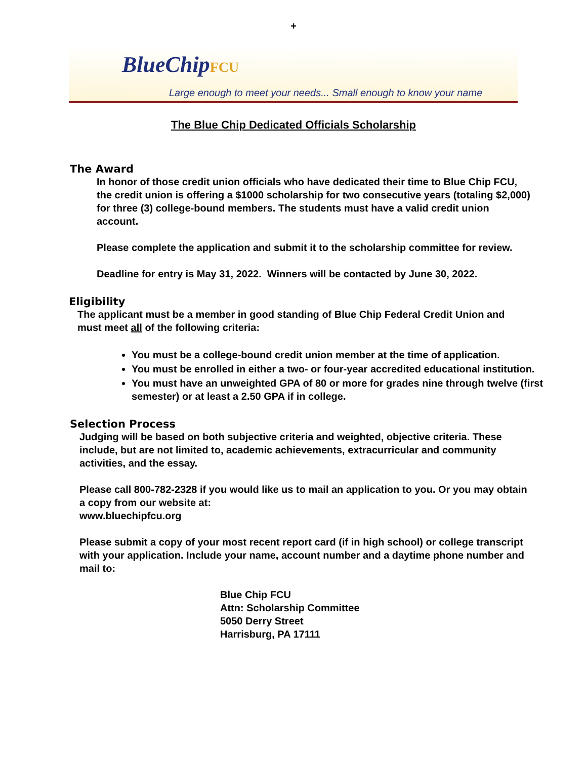+
BlueChipFCU
Large enough to meet your needs... Small enough to know your name
The Blue Chip Dedicated Officials Scholarship
The Award
In honor of those credit union officials who have dedicated their time to Blue Chip FCU, the credit union is offering a $1000 scholarship for two consecutive years (totaling $2,000) for three (3) college-bound members. The students must have a valid credit union account.
Please complete the application and submit it to the scholarship committee for review.
Deadline for entry is May 31, 2022. Winners will be contacted by June 30, 2022.
Eligibility
The applicant must be a member in good standing of Blue Chip Federal Credit Union and must meet all of the following criteria:
You must be a college-bound credit union member at the time of application.
You must be enrolled in either a two- or four-year accredited educational institution.
You must have an unweighted GPA of 80 or more for grades nine through twelve (first semester) or at least a 2.50 GPA if in college.
Selection Process
Judging will be based on both subjective criteria and weighted, objective criteria. These include, but are not limited to, academic achievements, extracurricular and community activities, and the essay.
Please call 800-782-2328 if you would like us to mail an application to you. Or you may obtain a copy from our website at:
www.bluechipfcu.org
Please submit a copy of your most recent report card (if in high school) or college transcript with your application. Include your name, account number and a daytime phone number and mail to:
Blue Chip FCU
Attn: Scholarship Committee
5050 Derry Street
Harrisburg, PA 17111